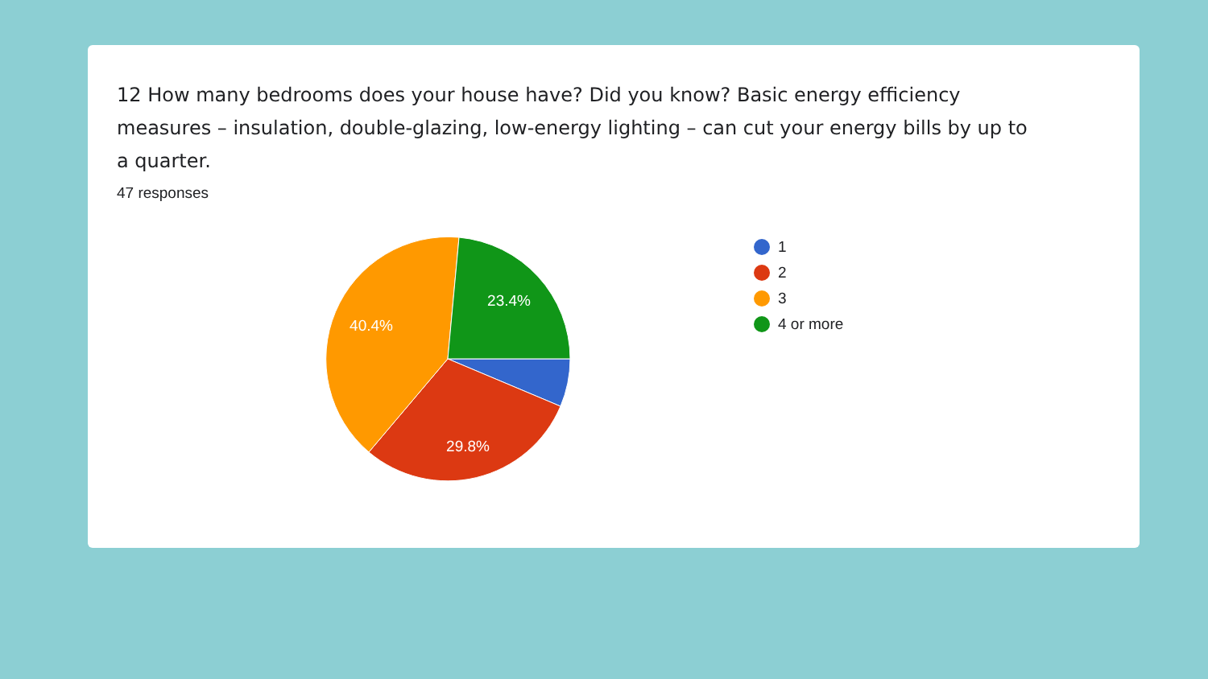12 How many bedrooms does your house have? Did you know? Basic energy efficiency measures – insulation, double-glazing, low-energy lighting – can cut your energy bills by up to a quarter.
47 responses
23.4%
40.4%
29.8%
1
2
3
4 or more